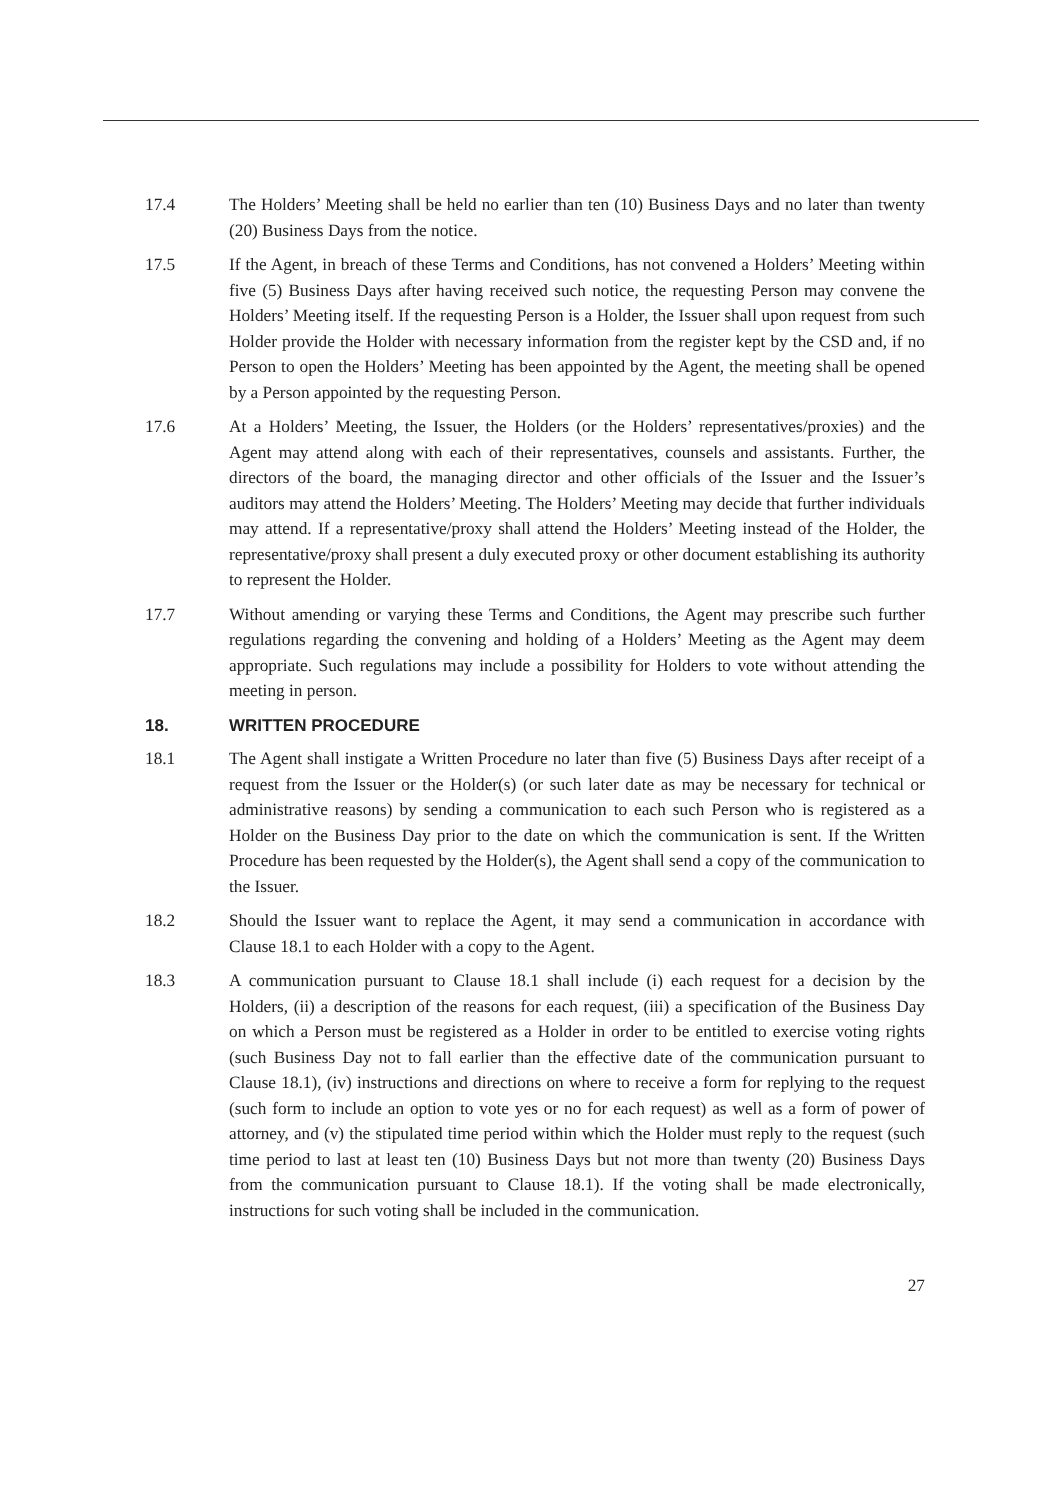17.4 The Holders’ Meeting shall be held no earlier than ten (10) Business Days and no later than twenty (20) Business Days from the notice.
17.5 If the Agent, in breach of these Terms and Conditions, has not convened a Holders’ Meeting within five (5) Business Days after having received such notice, the requesting Person may convene the Holders’ Meeting itself. If the requesting Person is a Holder, the Issuer shall upon request from such Holder provide the Holder with necessary information from the register kept by the CSD and, if no Person to open the Holders’ Meeting has been appointed by the Agent, the meeting shall be opened by a Person appointed by the requesting Person.
17.6 At a Holders’ Meeting, the Issuer, the Holders (or the Holders’ representatives/proxies) and the Agent may attend along with each of their representatives, counsels and assistants. Further, the directors of the board, the managing director and other officials of the Issuer and the Issuer’s auditors may attend the Holders’ Meeting. The Holders’ Meeting may decide that further individuals may attend. If a representative/proxy shall attend the Holders’ Meeting instead of the Holder, the representative/proxy shall present a duly executed proxy or other document establishing its authority to represent the Holder.
17.7 Without amending or varying these Terms and Conditions, the Agent may prescribe such further regulations regarding the convening and holding of a Holders’ Meeting as the Agent may deem appropriate. Such regulations may include a possibility for Holders to vote without attending the meeting in person.
18. WRITTEN PROCEDURE
18.1 The Agent shall instigate a Written Procedure no later than five (5) Business Days after receipt of a request from the Issuer or the Holder(s) (or such later date as may be necessary for technical or administrative reasons) by sending a communication to each such Person who is registered as a Holder on the Business Day prior to the date on which the communication is sent. If the Written Procedure has been requested by the Holder(s), the Agent shall send a copy of the communication to the Issuer.
18.2 Should the Issuer want to replace the Agent, it may send a communication in accordance with Clause 18.1 to each Holder with a copy to the Agent.
18.3 A communication pursuant to Clause 18.1 shall include (i) each request for a decision by the Holders, (ii) a description of the reasons for each request, (iii) a specification of the Business Day on which a Person must be registered as a Holder in order to be entitled to exercise voting rights (such Business Day not to fall earlier than the effective date of the communication pursuant to Clause 18.1), (iv) instructions and directions on where to receive a form for replying to the request (such form to include an option to vote yes or no for each request) as well as a form of power of attorney, and (v) the stipulated time period within which the Holder must reply to the request (such time period to last at least ten (10) Business Days but not more than twenty (20) Business Days from the communication pursuant to Clause 18.1). If the voting shall be made electronically, instructions for such voting shall be included in the communication.
27